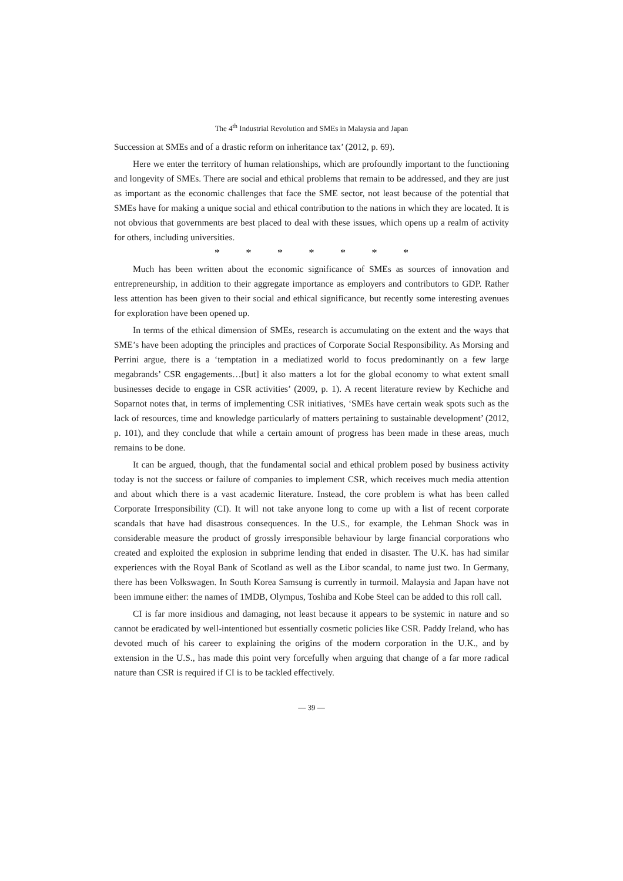The 4<sup>th</sup> Industrial Revolution and SMEs in Malaysia and Japan
Succession at SMEs and of a drastic reform on inheritance tax’ (2012, p. 69).
Here we enter the territory of human relationships, which are profoundly important to the functioning and longevity of SMEs. There are social and ethical problems that remain to be addressed, and they are just as important as the economic challenges that face the SME sector, not least because of the potential that SMEs have for making a unique social and ethical contribution to the nations in which they are located. It is not obvious that governments are best placed to deal with these issues, which opens up a realm of activity for others, including universities.
* * * * * * *
Much has been written about the economic significance of SMEs as sources of innovation and entrepreneurship, in addition to their aggregate importance as employers and contributors to GDP. Rather less attention has been given to their social and ethical significance, but recently some interesting avenues for exploration have been opened up.
In terms of the ethical dimension of SMEs, research is accumulating on the extent and the ways that SME’s have been adopting the principles and practices of Corporate Social Responsibility. As Morsing and Perrini argue, there is a ‘temptation in a mediatized world to focus predominantly on a few large megabrands’ CSR engagements…[but] it also matters a lot for the global economy to what extent small businesses decide to engage in CSR activities’ (2009, p. 1). A recent literature review by Kechiche and Soparnot notes that, in terms of implementing CSR initiatives, ‘SMEs have certain weak spots such as the lack of resources, time and knowledge particularly of matters pertaining to sustainable development’ (2012, p. 101), and they conclude that while a certain amount of progress has been made in these areas, much remains to be done.
It can be argued, though, that the fundamental social and ethical problem posed by business activity today is not the success or failure of companies to implement CSR, which receives much media attention and about which there is a vast academic literature. Instead, the core problem is what has been called Corporate Irresponsibility (CI). It will not take anyone long to come up with a list of recent corporate scandals that have had disastrous consequences. In the U.S., for example, the Lehman Shock was in considerable measure the product of grossly irresponsible behaviour by large financial corporations who created and exploited the explosion in subprime lending that ended in disaster. The U.K. has had similar experiences with the Royal Bank of Scotland as well as the Libor scandal, to name just two. In Germany, there has been Volkswagen. In South Korea Samsung is currently in turmoil. Malaysia and Japan have not been immune either: the names of 1MDB, Olympus, Toshiba and Kobe Steel can be added to this roll call.
CI is far more insidious and damaging, not least because it appears to be systemic in nature and so cannot be eradicated by well-intentioned but essentially cosmetic policies like CSR. Paddy Ireland, who has devoted much of his career to explaining the origins of the modern corporation in the U.K., and by extension in the U.S., has made this point very forcefully when arguing that change of a far more radical nature than CSR is required if CI is to be tackled effectively.
— 39 —